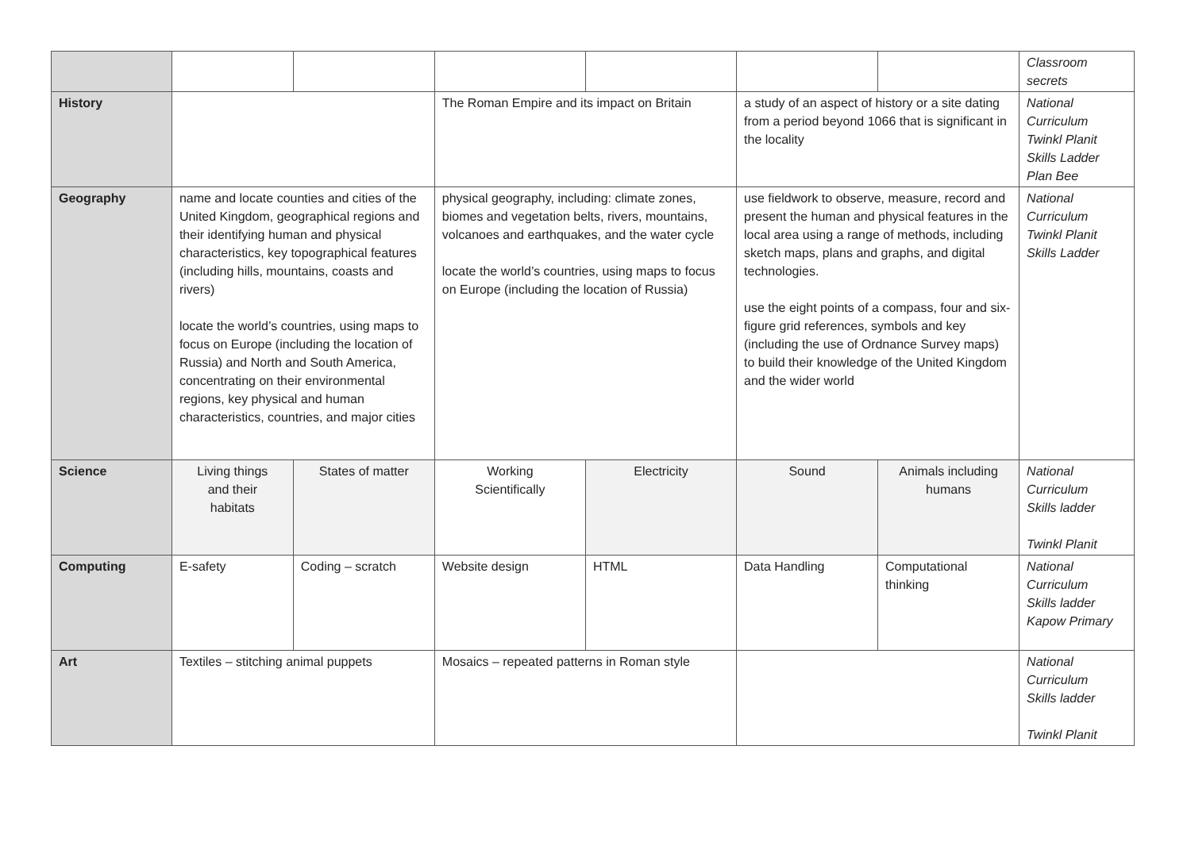| | | | | | | | Classroom secrets |
| History | | | The Roman Empire and its impact on Britain | | a study of an aspect of history or a site dating from a period beyond 1066 that is significant in the locality | | National Curriculum Twinkl Planit Skills Ladder Plan Bee |
| Geography | name and locate counties and cities of the United Kingdom, geographical regions and their identifying human and physical characteristics, key topographical features (including hills, mountains, coasts and rivers) locate the world’s countries, using maps to focus on Europe (including the location of Russia) and North and South America, concentrating on their environmental regions, key physical and human characteristics, countries, and major cities | | physical geography, including: climate zones, biomes and vegetation belts, rivers, mountains, volcanoes and earthquakes, and the water cycle locate the world’s countries, using maps to focus on Europe (including the location of Russia) | | use fieldwork to observe, measure, record and present the human and physical features in the local area using a range of methods, including sketch maps, plans and graphs, and digital technologies. use the eight points of a compass, four and six-figure grid references, symbols and key (including the use of Ordnance Survey maps) to build their knowledge of the United Kingdom and the wider world | | National Curriculum Twinkl Planit Skills Ladder |
| Science | Living things and their habitats | States of matter | Working Scientifically | Electricity | Sound | Animals including humans | National Curriculum Skills ladder Twinkl Planit |
| Computing | E-safety | Coding – scratch | Website design | HTML | Data Handling | Computational thinking | National Curriculum Skills ladder Kapow Primary |
| Art | Textiles – stitching animal puppets | | Mosaics – repeated patterns in Roman style | | | | National Curriculum Skills ladder Twinkl Planit |